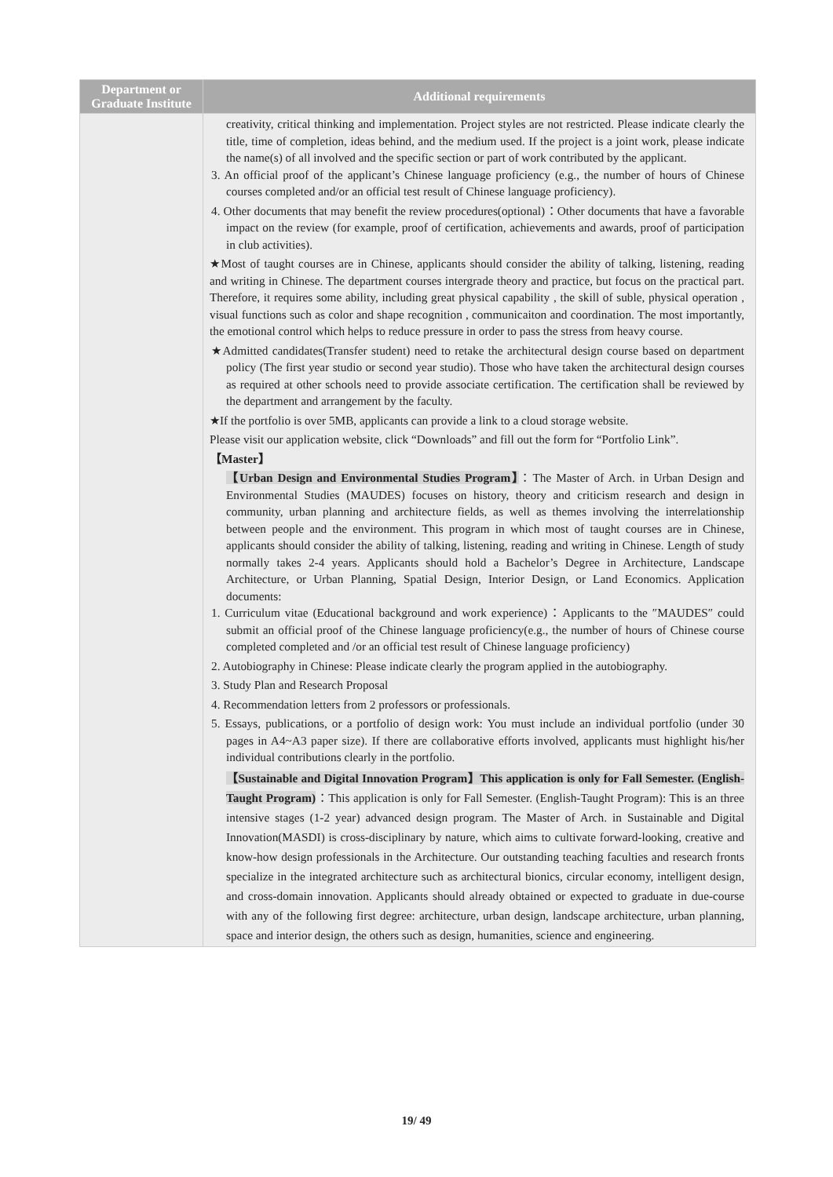| Department or Graduate Institute | Additional requirements |
| --- | --- |
| | creativity, critical thinking and implementation. Project styles are not restricted. Please indicate clearly the title, time of completion, ideas behind, and the medium used. If the project is a joint work, please indicate the name(s) of all involved and the specific section or part of work contributed by the applicant. 3. An official proof of the applicant’s Chinese language proficiency (e.g., the number of hours of Chinese courses completed and/or an official test result of Chinese language proficiency). 4. Other documents that may benefit the review procedures(optional)：Other documents that have a favorable impact on the review (for example, proof of certification, achievements and awards, proof of participation in club activities). ★Most of taught courses are in Chinese, applicants should consider the ability of talking, listening, reading and writing in Chinese. The department courses intergrade theory and practice, but focus on the practical part. Therefore, it requires some ability, including great physical capability , the skill of suble, physical operation , visual functions such as color and shape recognition , communicaiton and coordination. The most importantly, the emotional control which helps to reduce pressure in order to pass the stress from heavy course. ★Admitted candidates(Transfer student) need to retake the architectural design course based on department policy (The first year studio or second year studio). Those who have taken the architectural design courses as required at other schools need to provide associate certification. The certification shall be reviewed by the department and arrangement by the faculty. ★If the portfolio is over 5MB, applicants can provide a link to a cloud storage website. Please visit our application website, click “Downloads” and fill out the form for “Portfolio Link”. 【Master】 【Urban Design and Environmental Studies Program】 ：The Master of Arch. in Urban Design and Environmental Studies (MAUDES) focuses on history, theory and criticism research and design in community, urban planning and architecture fields, as well as themes involving the interrelationship between people and the environment. This program in which most of taught courses are in Chinese, applicants should consider the ability of talking, listening, reading and writing in Chinese. Length of study normally takes 2-4 years. Applicants should hold a Bachelor’s Degree in Architecture, Landscape Architecture, or Urban Planning, Spatial Design, Interior Design, or Land Economics. Application documents: 1. Curriculum vitae (Educational background and work experience)：Applicants to the ″MAUDES″ could submit an official proof of the Chinese language proficiency(e.g., the number of hours of Chinese course completed completed and /or an official test result of Chinese language proficiency) 2. Autobiography in Chinese: Please indicate clearly the program applied in the autobiography. 3. Study Plan and Research Proposal 4. Recommendation letters from 2 professors or professionals. 5. Essays, publications, or a portfolio of design work: You must include an individual portfolio (under 30 pages in A4~A3 paper size). If there are collaborative efforts involved, applicants must highlight his/her individual contributions clearly in the portfolio. 【Sustainable and Digital Innovation Program】This application is only for Fall Semester. (English-Taught Program) ：This application is only for Fall Semester. (English-Taught Program): This is an three intensive stages (1-2 year) advanced design program. The Master of Arch. in Sustainable and Digital Innovation(MASDI) is cross-disciplinary by nature, which aims to cultivate forward-looking, creative and know-how design professionals in the Architecture. Our outstanding teaching faculties and research fronts specialize in the integrated architecture such as architectural bionics, circular economy, intelligent design, and cross-domain innovation. Applicants should already obtained or expected to graduate in due-course with any of the following first degree: architecture, urban design, landscape architecture, urban planning, space and interior design, the others such as design, humanities, science and engineering. |
19/ 49